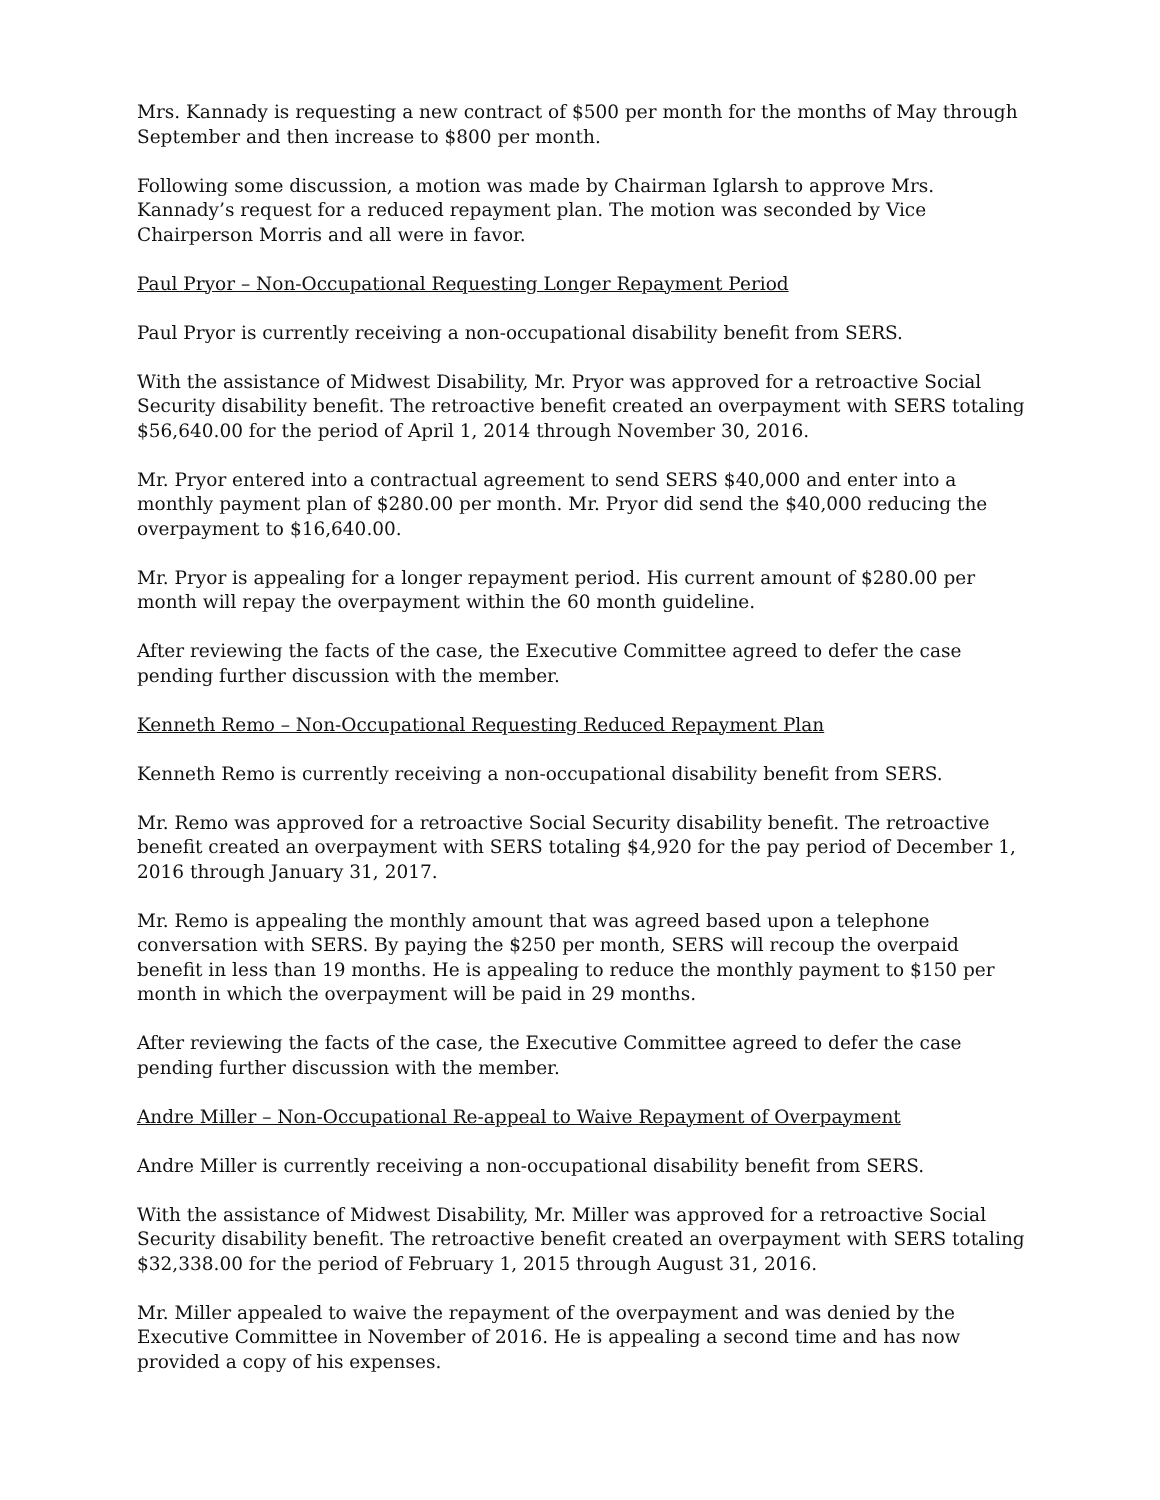Mrs. Kannady is requesting a new contract of $500 per month for the months of May through September and then increase to $800 per month.
Following some discussion, a motion was made by Chairman Iglarsh to approve Mrs. Kannady’s request for a reduced repayment plan. The motion was seconded by Vice Chairperson Morris and all were in favor.
Paul Pryor – Non-Occupational Requesting Longer Repayment Period
Paul Pryor is currently receiving a non-occupational disability benefit from SERS.
With the assistance of Midwest Disability, Mr. Pryor was approved for a retroactive Social Security disability benefit. The retroactive benefit created an overpayment with SERS totaling $56,640.00 for the period of April 1, 2014 through November 30, 2016.
Mr. Pryor entered into a contractual agreement to send SERS $40,000 and enter into a monthly payment plan of $280.00 per month. Mr. Pryor did send the $40,000 reducing the overpayment to $16,640.00.
Mr. Pryor is appealing for a longer repayment period. His current amount of $280.00 per month will repay the overpayment within the 60 month guideline.
After reviewing the facts of the case, the Executive Committee agreed to defer the case pending further discussion with the member.
Kenneth Remo – Non-Occupational Requesting Reduced Repayment Plan
Kenneth Remo is currently receiving a non-occupational disability benefit from SERS.
Mr. Remo was approved for a retroactive Social Security disability benefit. The retroactive benefit created an overpayment with SERS totaling $4,920 for the pay period of December 1, 2016 through January 31, 2017.
Mr. Remo is appealing the monthly amount that was agreed based upon a telephone conversation with SERS. By paying the $250 per month, SERS will recoup the overpaid benefit in less than 19 months. He is appealing to reduce the monthly payment to $150 per month in which the overpayment will be paid in 29 months.
After reviewing the facts of the case, the Executive Committee agreed to defer the case pending further discussion with the member.
Andre Miller – Non-Occupational Re-appeal to Waive Repayment of Overpayment
Andre Miller is currently receiving a non-occupational disability benefit from SERS.
With the assistance of Midwest Disability, Mr. Miller was approved for a retroactive Social Security disability benefit. The retroactive benefit created an overpayment with SERS totaling $32,338.00 for the period of February 1, 2015 through August 31, 2016.
Mr. Miller appealed to waive the repayment of the overpayment and was denied by the Executive Committee in November of 2016. He is appealing a second time and has now provided a copy of his expenses.